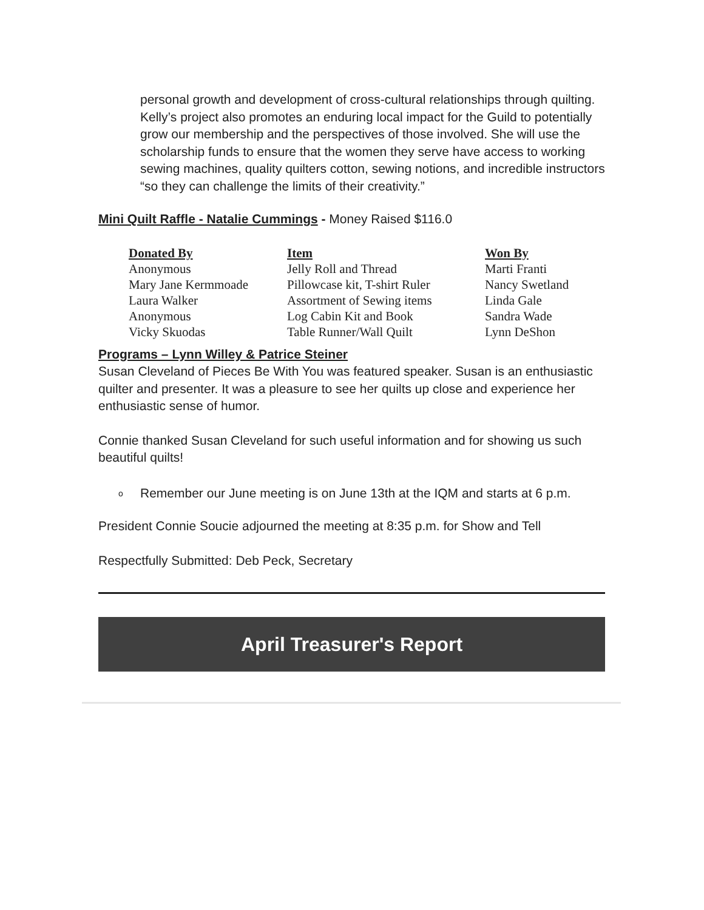personal growth and development of cross-cultural relationships through quilting. Kelly’s project also promotes an enduring local impact for the Guild to potentially grow our membership and the perspectives of those involved. She will use the scholarship funds to ensure that the women they serve have access to working sewing machines, quality quilters cotton, sewing notions, and incredible instructors “so they can challenge the limits of their creativity.”
Mini Quilt Raffle - Natalie Cummings - Money Raised $116.0
| Donated By | Item | Won By |
| --- | --- | --- |
| Anonymous | Jelly Roll and Thread | Marti Franti |
| Mary Jane Kermmoade | Pillowcase kit, T-shirt Ruler | Nancy Swetland |
| Laura Walker | Assortment of Sewing items | Linda Gale |
| Anonymous | Log Cabin Kit and Book | Sandra Wade |
| Vicky Skuodas | Table Runner/Wall Quilt | Lynn DeShon |
Programs – Lynn Willey & Patrice Steiner
Susan Cleveland of Pieces Be With You was featured speaker. Susan is an enthusiastic quilter and presenter. It was a pleasure to see her quilts up close and experience her enthusiastic sense of humor.
Connie thanked Susan Cleveland for such useful information and for showing us such beautiful quilts!
o Remember our June meeting is on June 13th at the IQM and starts at 6 p.m.
President Connie Soucie adjourned the meeting at 8:35 p.m. for Show and Tell
Respectfully Submitted: Deb Peck, Secretary
April Treasurer's Report